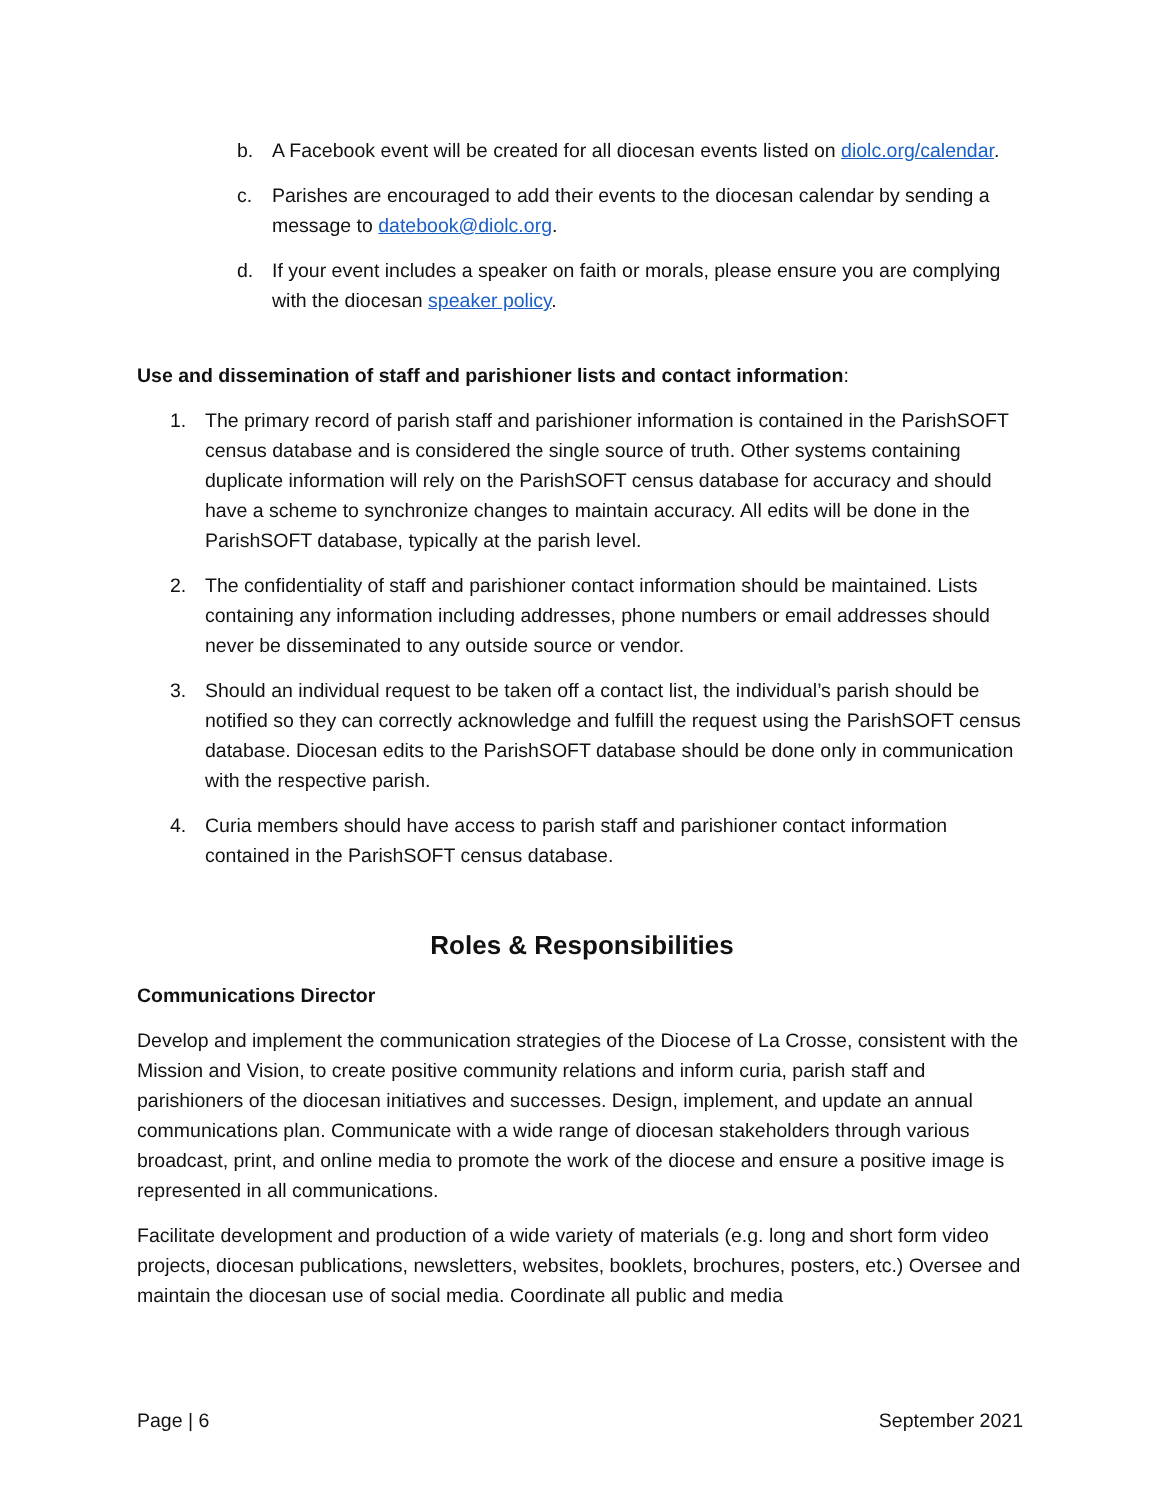b. A Facebook event will be created for all diocesan events listed on diolc.org/calendar.
c. Parishes are encouraged to add their events to the diocesan calendar by sending a message to datebook@diolc.org.
d. If your event includes a speaker on faith or morals, please ensure you are complying with the diocesan speaker policy.
Use and dissemination of staff and parishioner lists and contact information:
1. The primary record of parish staff and parishioner information is contained in the ParishSOFT census database and is considered the single source of truth. Other systems containing duplicate information will rely on the ParishSOFT census database for accuracy and should have a scheme to synchronize changes to maintain accuracy. All edits will be done in the ParishSOFT database, typically at the parish level.
2. The confidentiality of staff and parishioner contact information should be maintained. Lists containing any information including addresses, phone numbers or email addresses should never be disseminated to any outside source or vendor.
3. Should an individual request to be taken off a contact list, the individual’s parish should be notified so they can correctly acknowledge and fulfill the request using the ParishSOFT census database. Diocesan edits to the ParishSOFT database should be done only in communication with the respective parish.
4. Curia members should have access to parish staff and parishioner contact information contained in the ParishSOFT census database.
Roles & Responsibilities
Communications Director
Develop and implement the communication strategies of the Diocese of La Crosse, consistent with the Mission and Vision, to create positive community relations and inform curia, parish staff and parishioners of the diocesan initiatives and successes. Design, implement, and update an annual communications plan. Communicate with a wide range of diocesan stakeholders through various broadcast, print, and online media to promote the work of the diocese and ensure a positive image is represented in all communications.
Facilitate development and production of a wide variety of materials (e.g. long and short form video projects, diocesan publications, newsletters, websites, booklets, brochures, posters, etc.) Oversee and maintain the diocesan use of social media. Coordinate all public and media
Page | 6 September 2021